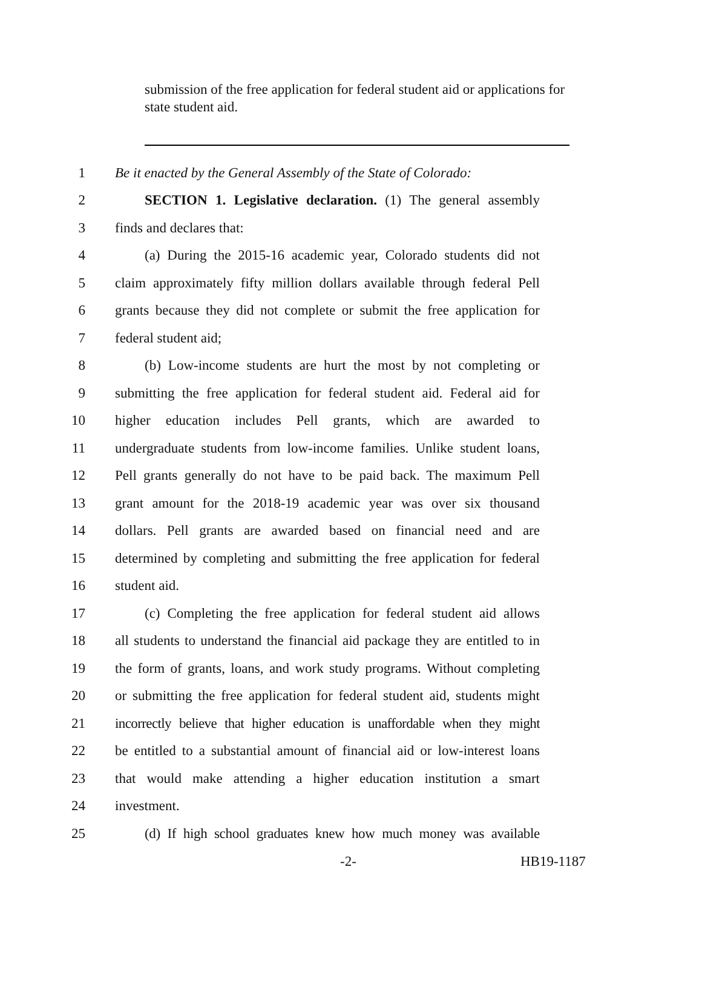submission of the free application for federal student aid or applications for state student aid.
1 Be it enacted by the General Assembly of the State of Colorado:
2 SECTION 1. Legislative declaration. (1) The general assembly
3 finds and declares that:
4 (a) During the 2015-16 academic year, Colorado students did not
5 claim approximately fifty million dollars available through federal Pell
6 grants because they did not complete or submit the free application for
7 federal student aid;
8 (b) Low-income students are hurt the most by not completing or
9 submitting the free application for federal student aid. Federal aid for
10 higher education includes Pell grants, which are awarded to
11 undergraduate students from low-income families. Unlike student loans,
12 Pell grants generally do not have to be paid back. The maximum Pell
13 grant amount for the 2018-19 academic year was over six thousand
14 dollars. Pell grants are awarded based on financial need and are
15 determined by completing and submitting the free application for federal
16 student aid.
17 (c) Completing the free application for federal student aid allows
18 all students to understand the financial aid package they are entitled to in
19 the form of grants, loans, and work study programs. Without completing
20 or submitting the free application for federal student aid, students might
21 incorrectly believe that higher education is unaffordable when they might
22 be entitled to a substantial amount of financial aid or low-interest loans
23 that would make attending a higher education institution a smart
24 investment.
25 (d) If high school graduates knew how much money was available
-2- HB19-1187